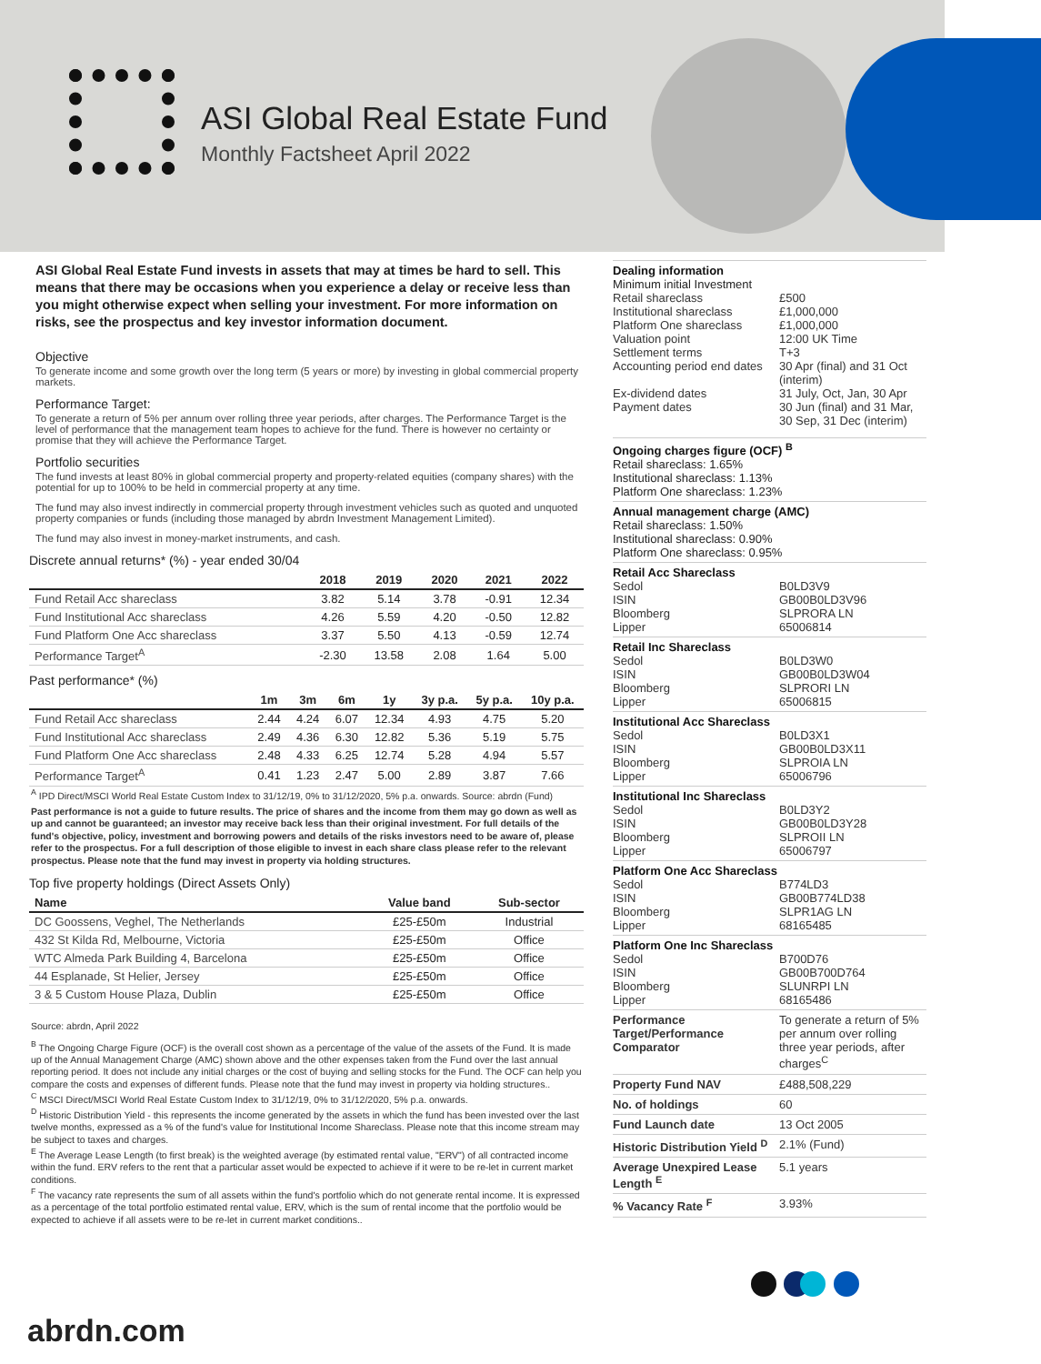ASI Global Real Estate Fund
Monthly Factsheet April 2022
ASI Global Real Estate Fund invests in assets that may at times be hard to sell. This means that there may be occasions when you experience a delay or receive less than you might otherwise expect when selling your investment. For more information on risks, see the prospectus and key investor information document.
Objective
To generate income and some growth over the long term (5 years or more) by investing in global commercial property markets.
Performance Target:
To generate a return of 5% per annum over rolling three year periods, after charges. The Performance Target is the level of performance that the management team hopes to achieve for the fund. There is however no certainty or promise that they will achieve the Performance Target.
Portfolio securities
The fund invests at least 80% in global commercial property and property-related equities (company shares) with the potential for up to 100% to be held in commercial property at any time.
The fund may also invest indirectly in commercial property through investment vehicles such as quoted and unquoted property companies or funds (including those managed by abrdn Investment Management Limited).
The fund may also invest in money-market instruments, and cash.
Discrete annual returns* (%) - year ended 30/04
| | 2018 | 2019 | 2020 | 2021 | 2022 |
| --- | --- | --- | --- | --- | --- |
| Fund Retail Acc shareclass | 3.82 | 5.14 | 3.78 | -0.91 | 12.34 |
| Fund Institutional Acc shareclass | 4.26 | 5.59 | 4.20 | -0.50 | 12.82 |
| Fund Platform One Acc shareclass | 3.37 | 5.50 | 4.13 | -0.59 | 12.74 |
| Performance Target<sup>A</sup> | -2.30 | 13.58 | 2.08 | 1.64 | 5.00 |
Past performance* (%)
| | 1m | 3m | 6m | 1y | 3y p.a. | 5y p.a. | 10y p.a. |
| --- | --- | --- | --- | --- | --- | --- | --- |
| Fund Retail Acc shareclass | 2.44 | 4.24 | 6.07 | 12.34 | 4.93 | 4.75 | 5.20 |
| Fund Institutional Acc shareclass | 2.49 | 4.36 | 6.30 | 12.82 | 5.36 | 5.19 | 5.75 |
| Fund Platform One Acc shareclass | 2.48 | 4.33 | 6.25 | 12.74 | 5.28 | 4.94 | 5.57 |
| Performance Target<sup>A</sup> | 0.41 | 1.23 | 2.47 | 5.00 | 2.89 | 3.87 | 7.66 |
<sup>A</sup> IPD Direct/MSCI World Real Estate Custom Index to 31/12/19, 0% to 31/12/2020, 5% p.a. onwards. Source: abrdn (Fund)
Past performance is not a guide to future results. The price of shares and the income from them may go down as well as up and cannot be guaranteed; an investor may receive back less than their original investment. For full details of the fund's objective, policy, investment and borrowing powers and details of the risks investors need to be aware of, please refer to the prospectus. For a full description of those eligible to invest in each share class please refer to the relevant prospectus. Please note that the fund may invest in property via holding structures.
Top five property holdings (Direct Assets Only)
| Name | Value band | Sub-sector |
| --- | --- | --- |
| DC Goossens, Veghel, The Netherlands | £25-£50m | Industrial |
| 432 St Kilda Rd, Melbourne, Victoria | £25-£50m | Office |
| WTC Almeda Park Building 4, Barcelona | £25-£50m | Office |
| 44 Esplanade, St Helier, Jersey | £25-£50m | Office |
| 3 & 5 Custom House Plaza, Dublin | £25-£50m | Office |
Source: abrdn, April 2022
<sup>B</sup> The Ongoing Charge Figure (OCF) is the overall cost shown as a percentage of the value of the assets of the Fund. It is made up of the Annual Management Charge (AMC) shown above and the other expenses taken from the Fund over the last annual reporting period. It does not include any initial charges or the cost of buying and selling stocks for the Fund. The OCF can help you compare the costs and expenses of different funds. Please note that the fund may invest in property via holding structures..
<sup>C</sup> MSCI Direct/MSCI World Real Estate Custom Index to 31/12/19, 0% to 31/12/2020, 5% p.a. onwards.
<sup>D</sup> Historic Distribution Yield - this represents the income generated by the assets in which the fund has been invested over the last twelve months, expressed as a % of the fund's value for Institutional Income Shareclass. Please note that this income stream may be subject to taxes and charges.
<sup>E</sup> The Average Lease Length (to first break) is the weighted average (by estimated rental value, "ERV") of all contracted income within the fund. ERV refers to the rent that a particular asset would be expected to achieve if it were to be re-let in current market conditions.
<sup>F</sup> The vacancy rate represents the sum of all assets within the fund's portfolio which do not generate rental income. It is expressed as a percentage of the total portfolio estimated rental value, ERV, which is the sum of rental income that the portfolio would be expected to achieve if all assets were to be re-let in current market conditions..
Dealing information
Minimum initial Investment
| Retail shareclass | £500 |
| Institutional shareclass | £1,000,000 |
| Platform One shareclass | £1,000,000 |
| Valuation point | 12:00 UK Time |
| Settlement terms | T+3 |
| Accounting period end dates | 30 Apr (final) and 31 Oct (interim) |
| Ex-dividend dates | 31 July, Oct, Jan, 30 Apr |
| Payment dates | 30 Jun (final) and 31 Mar, 30 Sep, 31 Dec (interim) |
Ongoing charges figure (OCF) <sup>B</sup>
Retail shareclass: 1.65%
Institutional shareclass: 1.13%
Platform One shareclass: 1.23%
Annual management charge (AMC)
Retail shareclass: 1.50%
Institutional shareclass: 0.90%
Platform One shareclass: 0.95%
Retail Acc Shareclass
| Sedol | B0LD3V9 |
| ISIN | GB00B0LD3V96 |
| Bloomberg | SLPRORA LN |
| Lipper | 65006814 |
Retail Inc Shareclass
| Sedol | B0LD3W0 |
| ISIN | GB00B0LD3W04 |
| Bloomberg | SLPRORI LN |
| Lipper | 65006815 |
Institutional Acc Shareclass
| Sedol | B0LD3X1 |
| ISIN | GB00B0LD3X11 |
| Bloomberg | SLPROIA LN |
| Lipper | 65006796 |
Institutional Inc Shareclass
| Sedol | B0LD3Y2 |
| ISIN | GB00B0LD3Y28 |
| Bloomberg | SLPROII LN |
| Lipper | 65006797 |
Platform One Acc Shareclass
| Sedol | B774LD3 |
| ISIN | GB00B774LD38 |
| Bloomberg | SLPR1AG LN |
| Lipper | 68165485 |
Platform One Inc Shareclass
| Sedol | B700D76 |
| ISIN | GB00B700D764 |
| Bloomberg | SLUNRPI LN |
| Lipper | 68165486 |
| Performance Target/Performance Comparator | To generate a return of 5% per annum over rolling three year periods, after charges<sup>C</sup> |
| Property Fund NAV | £488,508,229 |
| No. of holdings | 60 |
| Fund Launch date | 13 Oct 2005 |
| Historic Distribution Yield <sup>D</sup> | 2.1% (Fund) |
| Average Unexpired Lease Length <sup>E</sup> | 5.1 years |
| % Vacancy Rate <sup>F</sup> | 3.93% |
abrdn.com